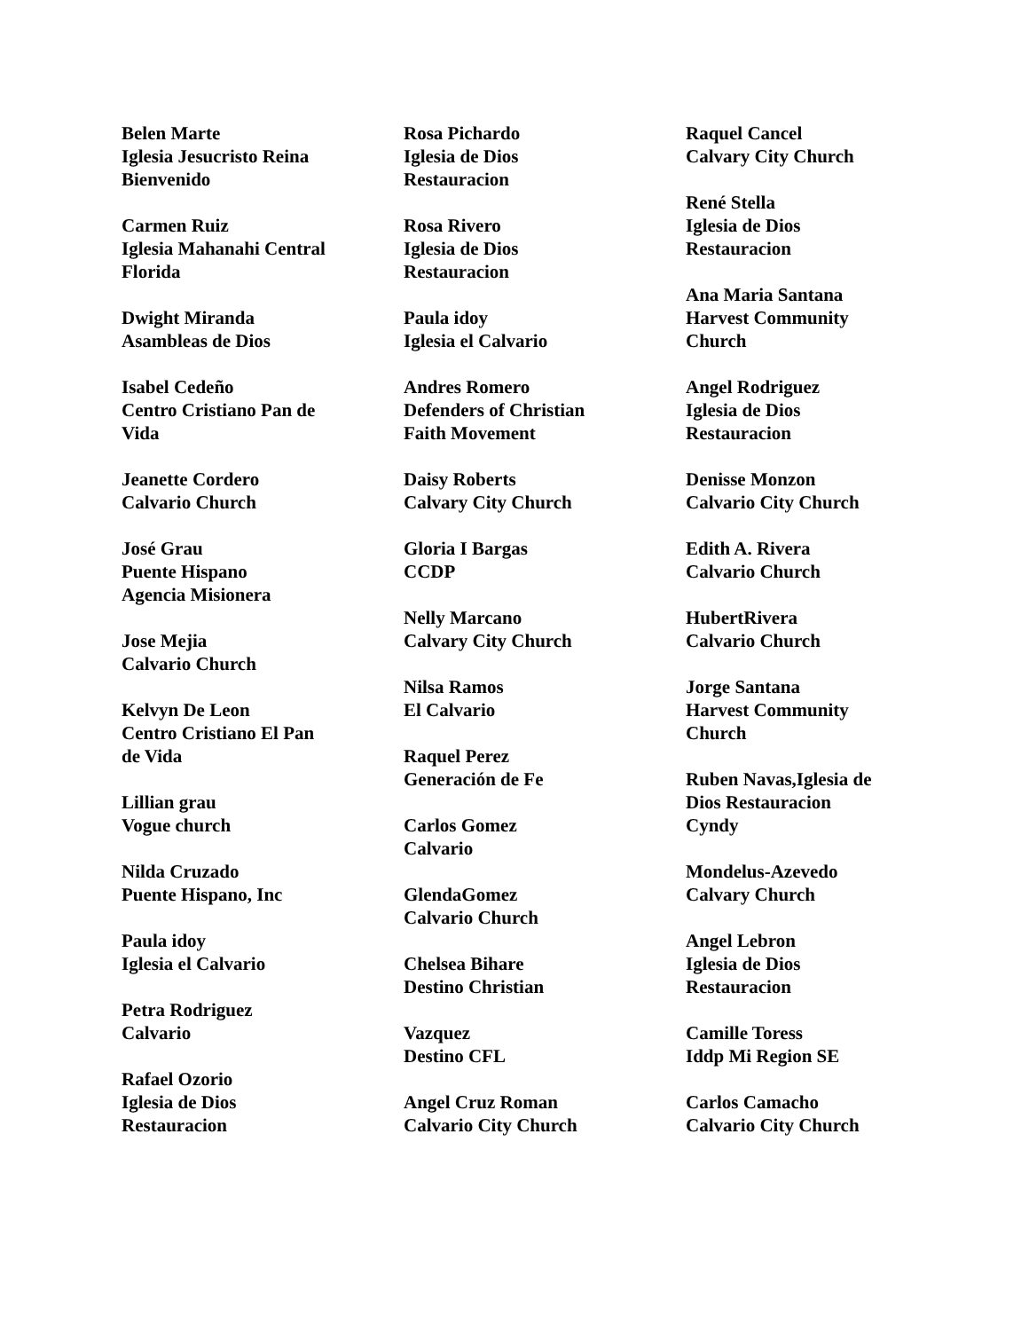Belen Marte
Iglesia Jesucristo Reina
Bienvenido
Carmen Ruiz
Iglesia Mahanahi Central
Florida
Dwight Miranda
Asambleas de Dios
Isabel Cedeño
Centro Cristiano Pan de
Vida
Jeanette Cordero
Calvario Church
José Grau
Puente Hispano
Agencia Misionera
Jose Mejia
Calvario Church
Kelvyn De Leon
Centro Cristiano El Pan
de Vida
Lillian grau
Vogue church
Nilda Cruzado
Puente Hispano, Inc
Paula idoy
Iglesia el Calvario
Petra Rodriguez
Calvario
Rafael Ozorio
Iglesia de Dios
Restauracion
Rosa Pichardo
Iglesia de Dios
Restauracion
Rosa Rivero
Iglesia de Dios
Restauracion
Paula idoy
Iglesia el Calvario
Andres Romero
Defenders of Christian
Faith Movement
Daisy Roberts
Calvary City Church
Gloria I Bargas
CCDP
Nelly Marcano
Calvary City Church
Nilsa Ramos
El Calvario
Raquel Perez
Generación de Fe
Carlos Gomez
Calvario
GlendaGomez
Calvario Church
Chelsea Bihare
Destino Christian
Vazquez
Destino CFL
Angel Cruz Roman
Calvario City Church
Raquel Cancel
Calvary City Church
René Stella
Iglesia de Dios
Restauracion
Ana Maria Santana
Harvest Community
Church
Angel Rodriguez
Iglesia de Dios
Restauracion
Denisse Monzon
Calvario City Church
Edith A. Rivera
Calvario Church
HubertRivera
Calvario Church
Jorge Santana
Harvest Community
Church
Ruben Navas,Iglesia de
Dios Restauracion
Cyndy
Mondelus-Azevedo
Calvary Church
Angel Lebron
Iglesia de Dios
Restauracion
Camille Toress
Iddp Mi Region SE
Carlos Camacho
Calvario City Church